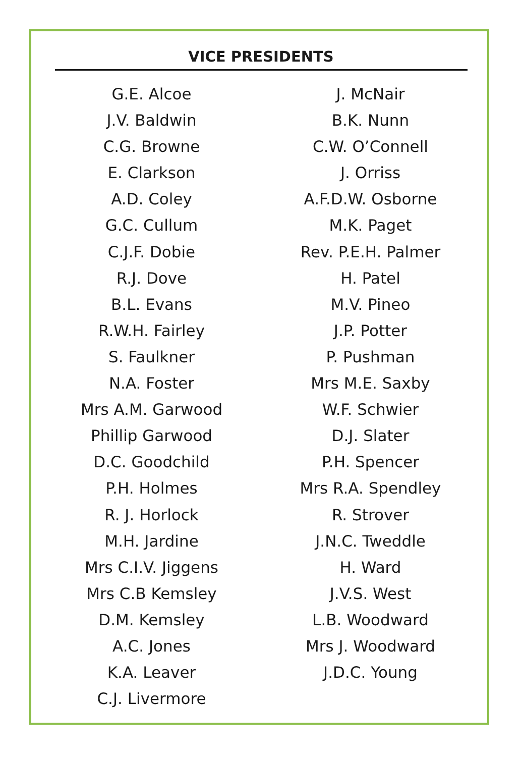VICE PRESIDENTS
G.E. Alcoe
J.V. Baldwin
C.G. Browne
E. Clarkson
A.D. Coley
G.C. Cullum
C.J.F. Dobie
R.J. Dove
B.L. Evans
R.W.H. Fairley
S. Faulkner
N.A. Foster
Mrs A.M. Garwood
Phillip Garwood
D.C. Goodchild
P.H. Holmes
R. J. Horlock
M.H. Jardine
Mrs C.I.V. Jiggens
Mrs C.B Kemsley
D.M. Kemsley
A.C. Jones
K.A. Leaver
C.J. Livermore
J. McNair
B.K. Nunn
C.W. O’Connell
J. Orriss
A.F.D.W. Osborne
M.K. Paget
Rev. P.E.H. Palmer
H. Patel
M.V. Pineo
J.P. Potter
P. Pushman
Mrs M.E. Saxby
W.F. Schwier
D.J. Slater
P.H. Spencer
Mrs R.A. Spendley
R. Strover
J.N.C. Tweddle
H. Ward
J.V.S. West
L.B. Woodward
Mrs J. Woodward
J.D.C. Young